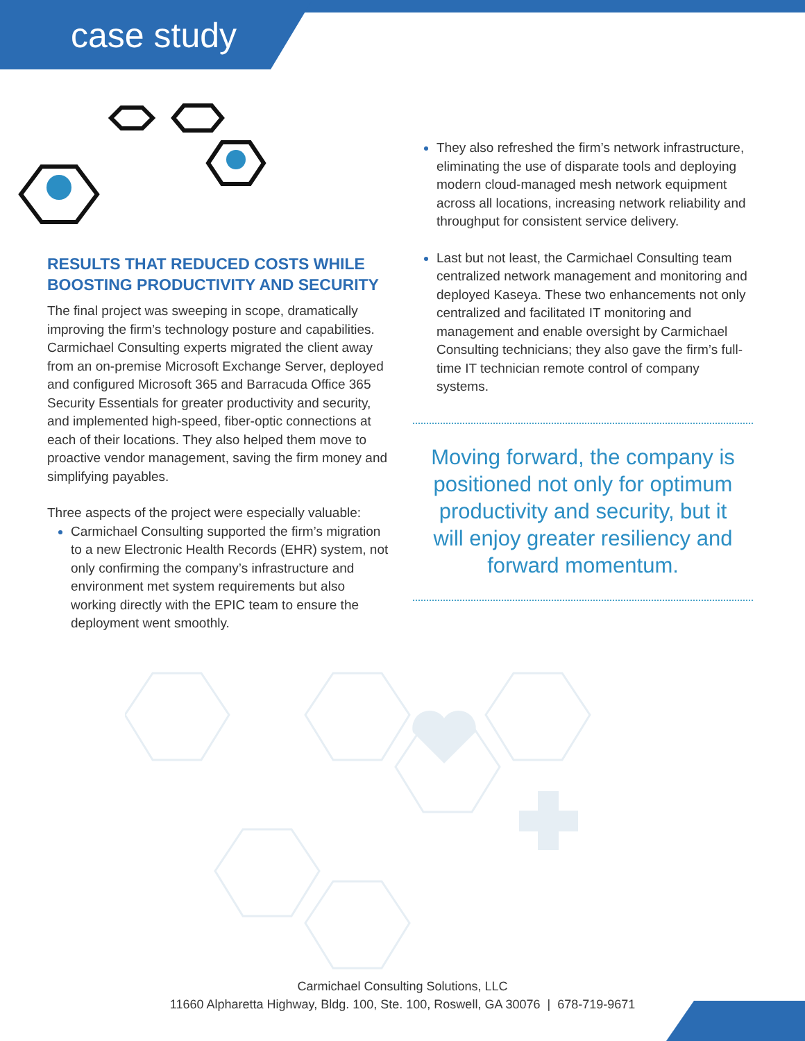case study
RESULTS THAT REDUCED COSTS WHILE BOOSTING PRODUCTIVITY AND SECURITY
The final project was sweeping in scope, dramatically improving the firm’s technology posture and capabilities. Carmichael Consulting experts migrated the client away from an on-premise Microsoft Exchange Server, deployed and configured Microsoft 365 and Barracuda Office 365 Security Essentials for greater productivity and security, and implemented high-speed, fiber-optic connections at each of their locations. They also helped them move to proactive vendor management, saving the firm money and simplifying payables.
Three aspects of the project were especially valuable:
Carmichael Consulting supported the firm’s migration to a new Electronic Health Records (EHR) system, not only confirming the company’s infrastructure and environment met system requirements but also working directly with the EPIC team to ensure the deployment went smoothly.
They also refreshed the firm’s network infrastructure, eliminating the use of disparate tools and deploying modern cloud-managed mesh network equipment across all locations, increasing network reliability and throughput for consistent service delivery.
Last but not least, the Carmichael Consulting team centralized network management and monitoring and deployed Kaseya. These two enhancements not only centralized and facilitated IT monitoring and management and enable oversight by Carmichael Consulting technicians; they also gave the firm’s full-time IT technician remote control of company systems.
Moving forward, the company is positioned not only for optimum productivity and security, but it will enjoy greater resiliency and forward momentum.
Carmichael Consulting Solutions, LLC
11660 Alpharetta Highway, Bldg. 100, Ste. 100, Roswell, GA 30076 | 678-719-9671